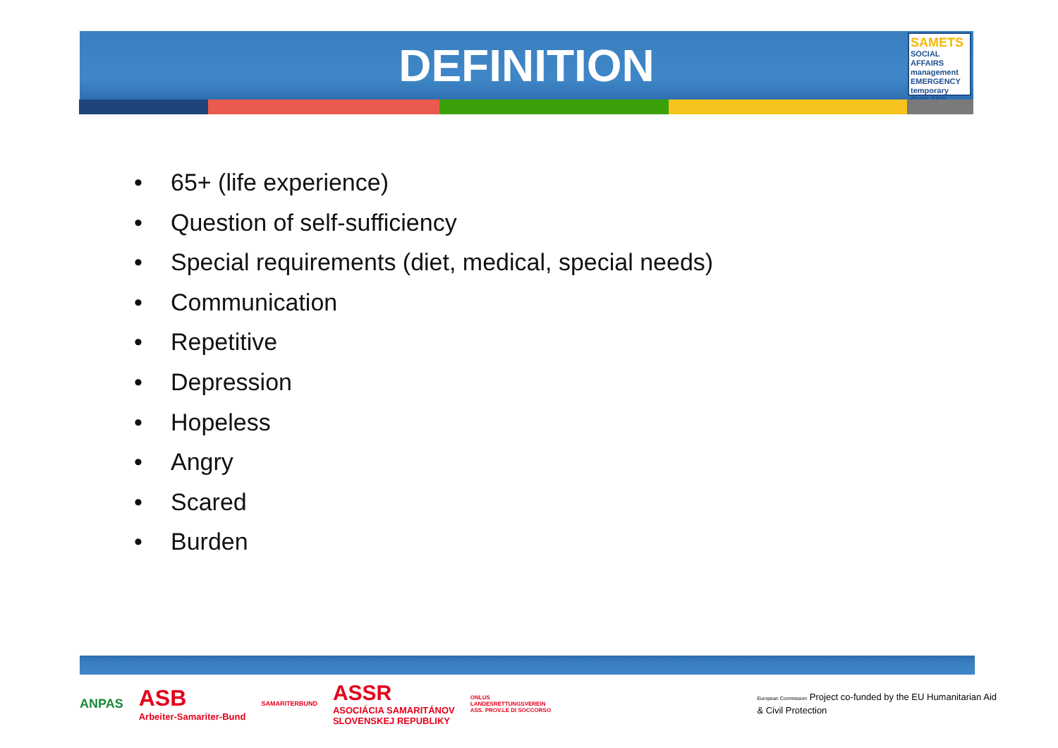DEFINITION
SAMETS
SOCIAL AFFAIRS management EMERGENCY temporary SHELTER
• 65+ (life experience)
• Question of self-sufficiency
• Special requirements (diet, medical, special needs)
• Communication
• Repetitive
• Depression
• Hopeless
• Angry
• Scared
• Burden
ANPAS
ASB
Arbeiter-Samariter-Bund
SAMARITERBUND
ASSR
ASOCIÁCIA SAMARITÁNOV
SLOVENSKEJ REPUBLIKY
ONLUS
LANDESRETTUNGSVEREIN
ASS. PROV.LE DI SOCCORSO
European Commission Project co-funded by the EU Humanitarian Aid
& Civil Protection